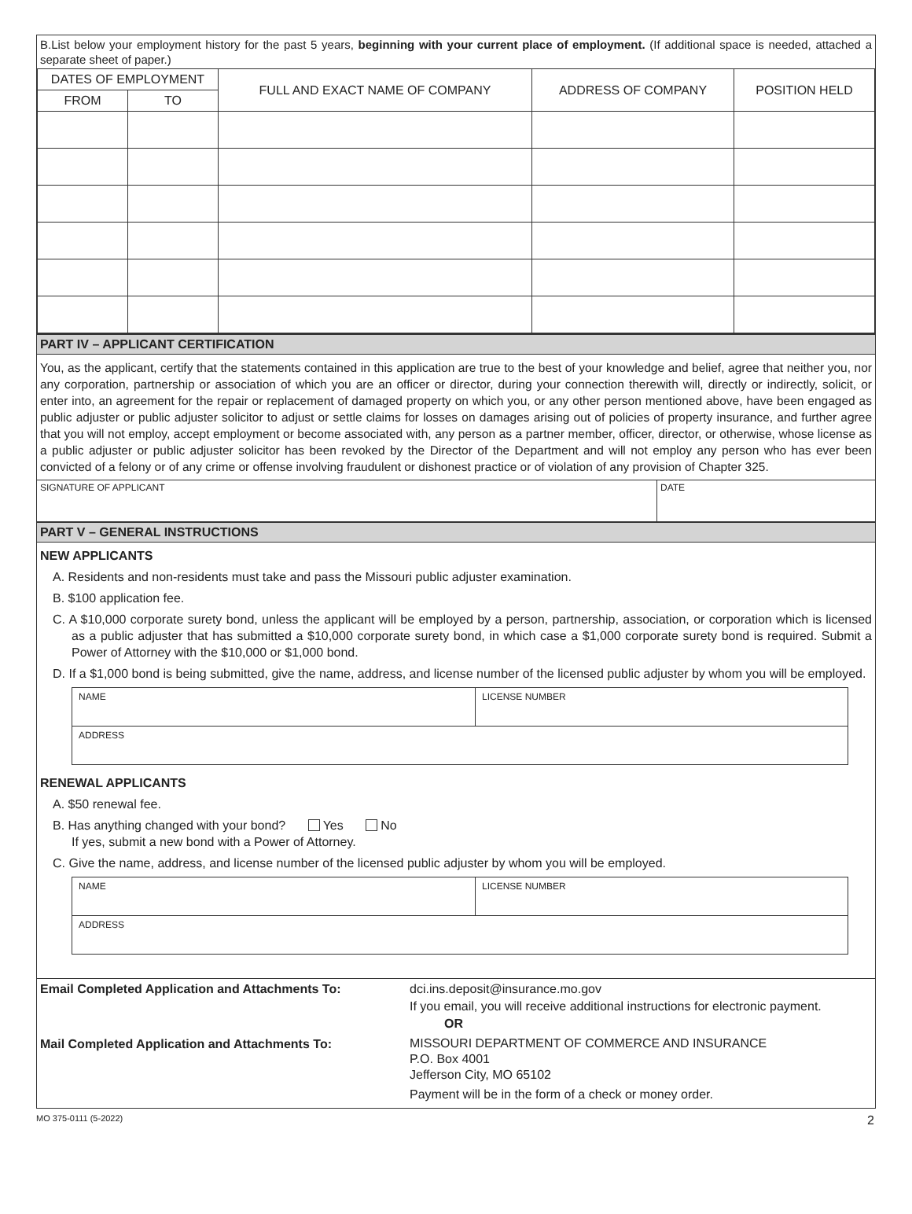B.List below your employment history for the past 5 years, beginning with your current place of employment. (If additional space is needed, attached a separate sheet of paper.)
| DATES OF EMPLOYMENT | | FULL AND EXACT NAME OF COMPANY | ADDRESS OF COMPANY | POSITION HELD |
| --- | --- | --- | --- | --- |
| FROM | TO | | | |
PART IV – APPLICANT CERTIFICATION
You, as the applicant, certify that the statements contained in this application are true to the best of your knowledge and belief, agree that neither you, nor any corporation, partnership or association of which you are an officer or director, during your connection therewith will, directly or indirectly, solicit, or enter into, an agreement for the repair or replacement of damaged property on which you, or any other person mentioned above, have been engaged as public adjuster or public adjuster solicitor to adjust or settle claims for losses on damages arising out of policies of property insurance, and further agree that you will not employ, accept employment or become associated with, any person as a partner member, officer, director, or otherwise, whose license as a public adjuster or public adjuster solicitor has been revoked by the Director of the Department and will not employ any person who has ever been convicted of a felony or of any crime or offense involving fraudulent or dishonest practice or of violation of any provision of Chapter 325.
| SIGNATURE OF APPLICANT | DATE |
PART V – GENERAL INSTRUCTIONS
NEW APPLICANTS
A. Residents and non-residents must take and pass the Missouri public adjuster examination.
B. $100 application fee.
C. A $10,000 corporate surety bond, unless the applicant will be employed by a person, partnership, association, or corporation which is licensed as a public adjuster that has submitted a $10,000 corporate surety bond, in which case a $1,000 corporate surety bond is required. Submit a Power of Attorney with the $10,000 or $1,000 bond.
D. If a $1,000 bond is being submitted, give the name, address, and license number of the licensed public adjuster by whom you will be employed.
| NAME | LICENSE NUMBER |
| ADDRESS | |
RENEWAL APPLICANTS
A. $50 renewal fee.
B. Has anything changed with your bond? Yes No
If yes, submit a new bond with a Power of Attorney.
C. Give the name, address, and license number of the licensed public adjuster by whom you will be employed.
| NAME | LICENSE NUMBER |
| ADDRESS | |
| Email Completed Application and Attachments To: | dci.ins.deposit@insurance.mo.gov If you email, you will receive additional instructions for electronic payment. OR |
| Mail Completed Application and Attachments To: | MISSOURI DEPARTMENT OF COMMERCE AND INSURANCE P.O. Box 4001 Jefferson City, MO 65102 Payment will be in the form of a check or money order. |
MO 375-0111 (5-2022) 2